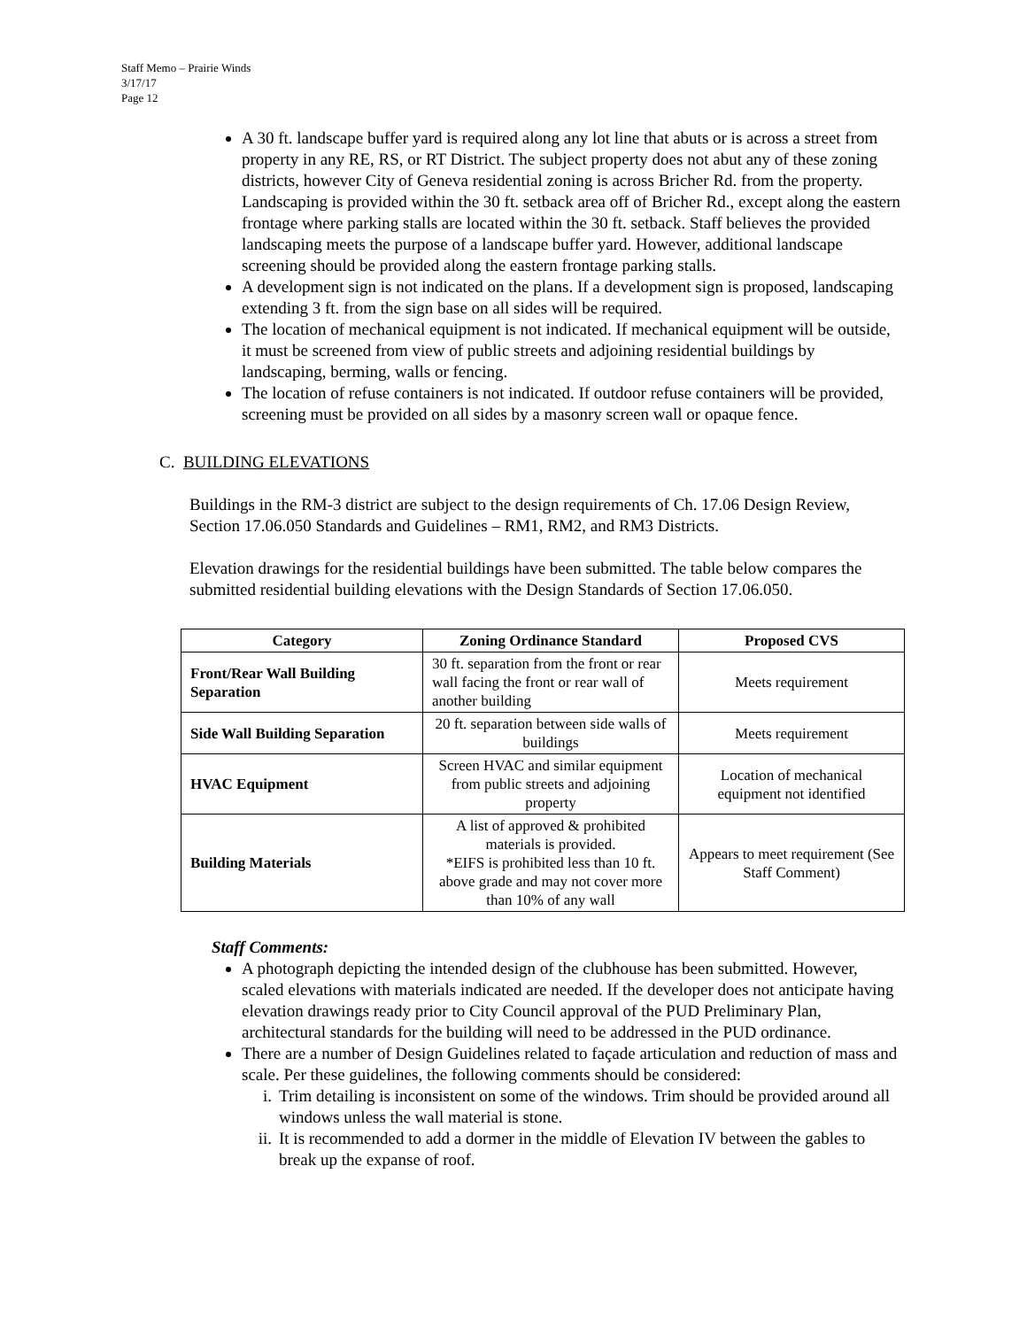Staff Memo – Prairie Winds
3/17/17
Page 12
A 30 ft. landscape buffer yard is required along any lot line that abuts or is across a street from property in any RE, RS, or RT District. The subject property does not abut any of these zoning districts, however City of Geneva residential zoning is across Bricher Rd. from the property. Landscaping is provided within the 30 ft. setback area off of Bricher Rd., except along the eastern frontage where parking stalls are located within the 30 ft. setback. Staff believes the provided landscaping meets the purpose of a landscape buffer yard. However, additional landscape screening should be provided along the eastern frontage parking stalls.
A development sign is not indicated on the plans. If a development sign is proposed, landscaping extending 3 ft. from the sign base on all sides will be required.
The location of mechanical equipment is not indicated. If mechanical equipment will be outside, it must be screened from view of public streets and adjoining residential buildings by landscaping, berming, walls or fencing.
The location of refuse containers is not indicated. If outdoor refuse containers will be provided, screening must be provided on all sides by a masonry screen wall or opaque fence.
C. BUILDING ELEVATIONS
Buildings in the RM-3 district are subject to the design requirements of Ch. 17.06 Design Review, Section 17.06.050 Standards and Guidelines – RM1, RM2, and RM3 Districts.
Elevation drawings for the residential buildings have been submitted. The table below compares the submitted residential building elevations with the Design Standards of Section 17.06.050.
| Category | Zoning Ordinance Standard | Proposed CVS |
| --- | --- | --- |
| Front/Rear Wall Building Separation | 30 ft. separation from the front or rear wall facing the front or rear wall of another building | Meets requirement |
| Side Wall Building Separation | 20 ft. separation between side walls of buildings | Meets requirement |
| HVAC Equipment | Screen HVAC and similar equipment from public streets and adjoining property | Location of mechanical equipment not identified |
| Building Materials | A list of approved & prohibited materials is provided. *EIFS is prohibited less than 10 ft. above grade and may not cover more than 10% of any wall | Appears to meet requirement (See Staff Comment) |
Staff Comments:
A photograph depicting the intended design of the clubhouse has been submitted. However, scaled elevations with materials indicated are needed. If the developer does not anticipate having elevation drawings ready prior to City Council approval of the PUD Preliminary Plan, architectural standards for the building will need to be addressed in the PUD ordinance.
There are a number of Design Guidelines related to façade articulation and reduction of mass and scale. Per these guidelines, the following comments should be considered:
i. Trim detailing is inconsistent on some of the windows. Trim should be provided around all windows unless the wall material is stone.
ii. It is recommended to add a dormer in the middle of Elevation IV between the gables to break up the expanse of roof.